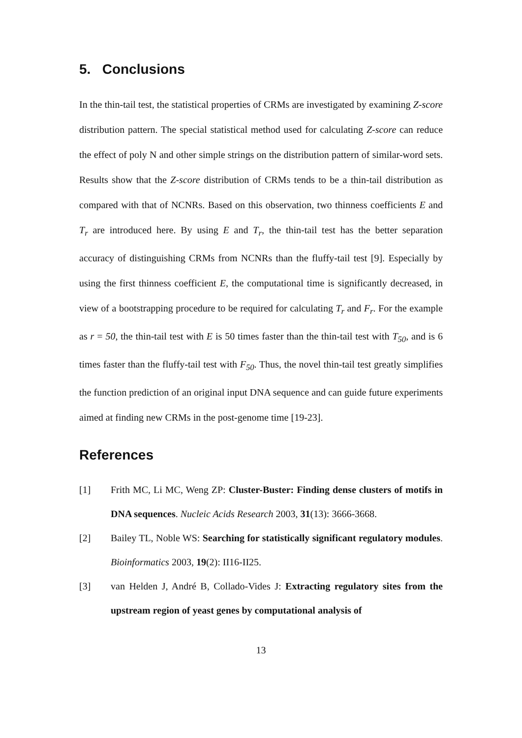5. Conclusions
In the thin-tail test, the statistical properties of CRMs are investigated by examining Z-score distribution pattern. The special statistical method used for calculating Z-score can reduce the effect of poly N and other simple strings on the distribution pattern of similar-word sets. Results show that the Z-score distribution of CRMs tends to be a thin-tail distribution as compared with that of NCNRs. Based on this observation, two thinness coefficients E and T<sub>r</sub> are introduced here. By using E and T<sub>r</sub>, the thin-tail test has the better separation accuracy of distinguishing CRMs from NCNRs than the fluffy-tail test [9]. Especially by using the first thinness coefficient E, the computational time is significantly decreased, in view of a bootstrapping procedure to be required for calculating T<sub>r</sub> and F<sub>r</sub>. For the example as r = 50, the thin-tail test with E is 50 times faster than the thin-tail test with T<sub>50</sub>, and is 6 times faster than the fluffy-tail test with F<sub>50</sub>. Thus, the novel thin-tail test greatly simplifies the function prediction of an original input DNA sequence and can guide future experiments aimed at finding new CRMs in the post-genome time [19-23].
References
[1] Frith MC, Li MC, Weng ZP: Cluster-Buster: Finding dense clusters of motifs in DNA sequences. Nucleic Acids Research 2003, 31(13): 3666-3668.
[2] Bailey TL, Noble WS: Searching for statistically significant regulatory modules. Bioinformatics 2003, 19(2): II16-II25.
[3] van Helden J, André B, Collado-Vides J: Extracting regulatory sites from the upstream region of yeast genes by computational analysis of
13